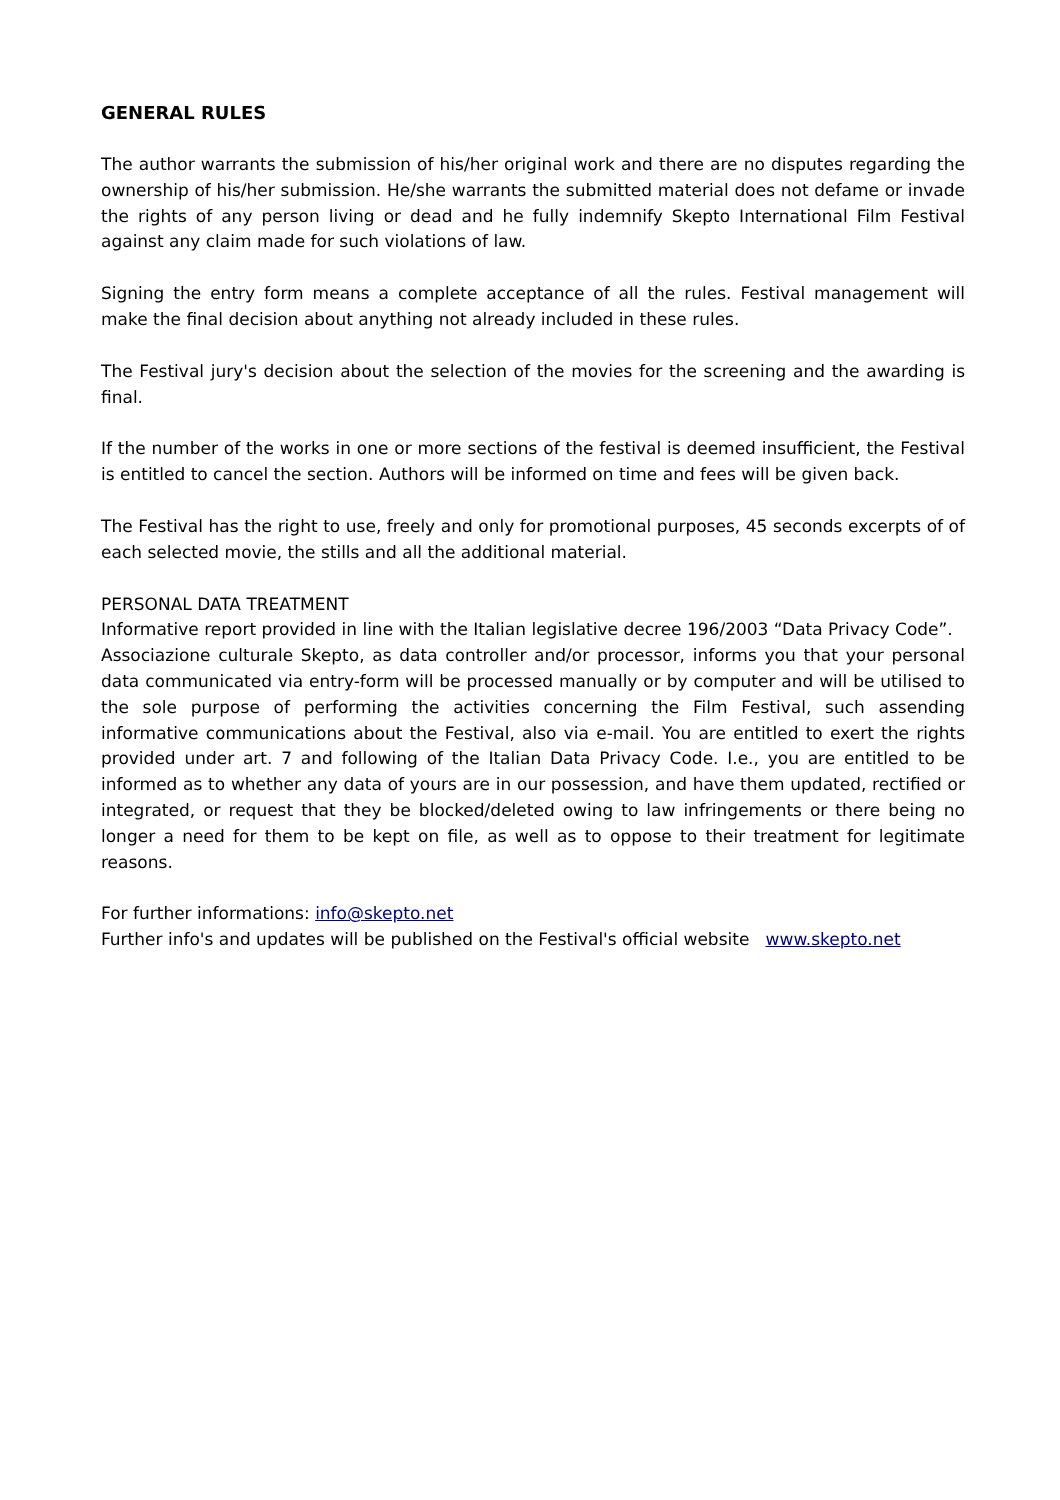GENERAL RULES
The author warrants the submission of his/her original work and there are no disputes regarding the ownership of his/her submission. He/she warrants the submitted material does not defame or invade the rights of any person living or dead and he fully indemnify Skepto International Film Festival against any claim made for such violations of law.
Signing the entry form means a complete acceptance of all the rules. Festival management will make the final decision about anything not already included in these rules.
The Festival jury's decision about the selection of the movies for the screening and the awarding is final.
If the number of the works in one or more sections of the festival is deemed insufficient, the Festival is entitled to cancel the section. Authors will be informed on time and fees will be given back.
The Festival has the right to use, freely and only for promotional purposes, 45 seconds excerpts of of each selected movie, the stills and all the additional material.
PERSONAL DATA TREATMENT
Informative report provided in line with the Italian legislative decree 196/2003 “Data Privacy Code”.
Associazione culturale Skepto, as data controller and/or processor, informs you that your personal data communicated via entry-form will be processed manually or by computer and will be utilised to the sole purpose of performing the activities concerning the Film Festival, such assending informative communications about the Festival, also via e-mail. You are entitled to exert the rights provided under art. 7 and following of the Italian Data Privacy Code. I.e., you are entitled to be informed as to whether any data of yours are in our possession, and have them updated, rectified or integrated, or request that they be blocked/deleted owing to law infringements or there being no longer a need for them to be kept on file, as well as to oppose to their treatment for legitimate reasons.
For further informations: info@skepto.net
Further info's and updates will be published on the Festival's official website www.skepto.net